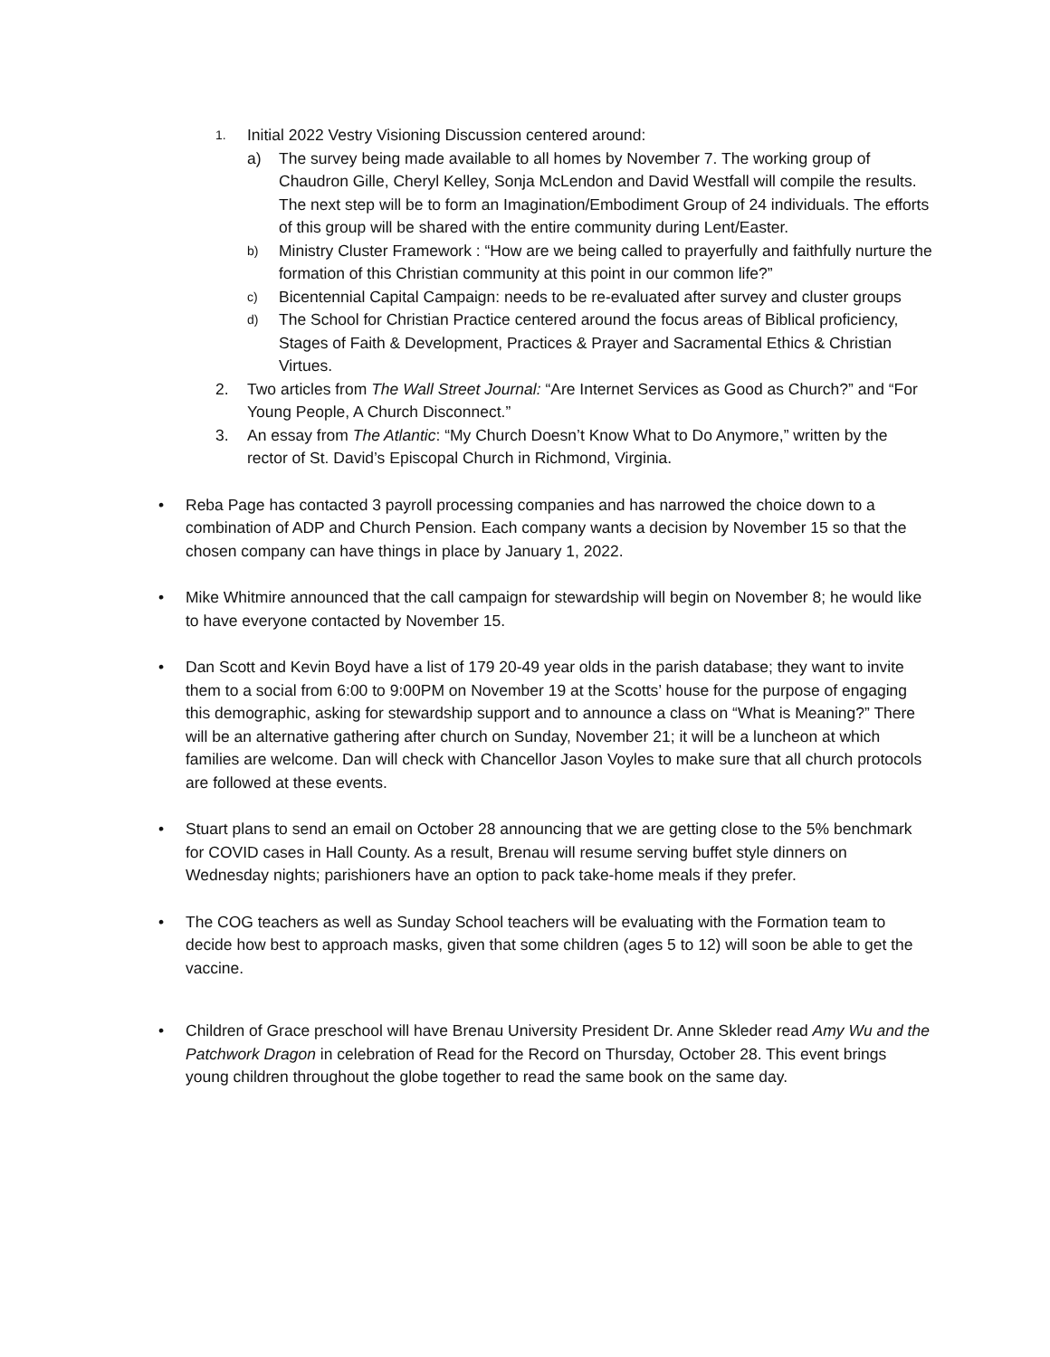1. Initial 2022 Vestry Visioning Discussion centered around:
a) The survey being made available to all homes by November 7. The working group of Chaudron Gille, Cheryl Kelley, Sonja McLendon and David Westfall will compile the results. The next step will be to form an Imagination/Embodiment Group of 24 individuals. The efforts of this group will be shared with the entire community during Lent/Easter.
b) Ministry Cluster Framework : “How are we being called to prayerfully and faithfully nurture the formation of this Christian community at this point in our common life?”
c) Bicentennial Capital Campaign: needs to be re-evaluated after survey and cluster groups
d) The School for Christian Practice centered around the focus areas of Biblical proficiency, Stages of Faith & Development, Practices & Prayer and Sacramental Ethics & Christian Virtues.
2. Two articles from The Wall Street Journal: “Are Internet Services as Good as Church?” and “For Young People, A Church Disconnect.”
3. An essay from The Atlantic: “My Church Doesn’t Know What to Do Anymore,” written by the rector of St. David’s Episcopal Church in Richmond, Virginia.
• Reba Page has contacted 3 payroll processing companies and has narrowed the choice down to a combination of ADP and Church Pension. Each company wants a decision by November 15 so that the chosen company can have things in place by January 1, 2022.
• Mike Whitmire announced that the call campaign for stewardship will begin on November 8; he would like to have everyone contacted by November 15.
• Dan Scott and Kevin Boyd have a list of 179 20-49 year olds in the parish database; they want to invite them to a social from 6:00 to 9:00PM on November 19 at the Scotts’ house for the purpose of engaging this demographic, asking for stewardship support and to announce a class on “What is Meaning?” There will be an alternative gathering after church on Sunday, November 21; it will be a luncheon at which families are welcome. Dan will check with Chancellor Jason Voyles to make sure that all church protocols are followed at these events.
• Stuart plans to send an email on October 28 announcing that we are getting close to the 5% benchmark for COVID cases in Hall County. As a result, Brenau will resume serving buffet style dinners on Wednesday nights; parishioners have an option to pack take-home meals if they prefer.
• The COG teachers as well as Sunday School teachers will be evaluating with the Formation team to decide how best to approach masks, given that some children (ages 5 to 12) will soon be able to get the vaccine.
• Children of Grace preschool will have Brenau University President Dr. Anne Skleder read Amy Wu and the Patchwork Dragon in celebration of Read for the Record on Thursday, October 28. This event brings young children throughout the globe together to read the same book on the same day.